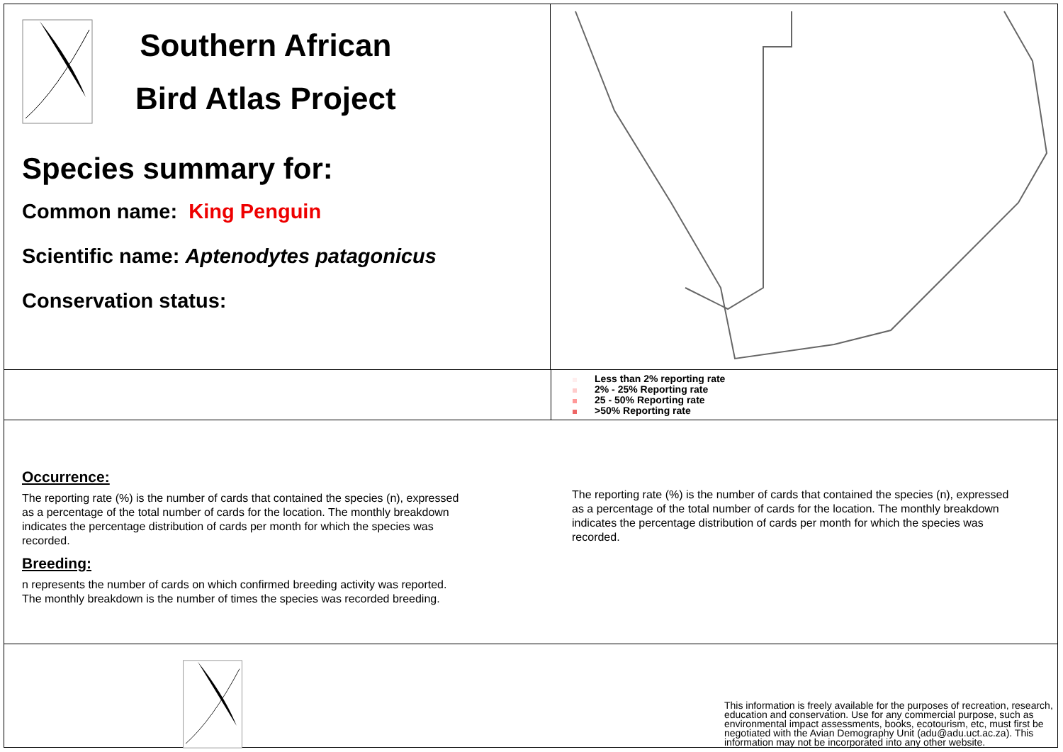Southern African
Bird Atlas Project
Species summary for:
Common name: King Penguin
Scientific name: Aptenodytes patagonicus
Conservation status:
Less than 2% reporting rate
2% - 25% Reporting rate
25 - 50% Reporting rate
>50% Reporting rate
Occurrence:
The reporting rate (%) is the number of cards that contained the species (n), expressed as a percentage of the total number of cards for the location. The monthly breakdown indicates the percentage distribution of cards per month for which the species was recorded.
Breeding:
n represents the number of cards on which confirmed breeding activity was reported. The monthly breakdown is the number of times the species was recorded breeding.
The reporting rate (%) is the number of cards that contained the species (n), expressed as a percentage of the total number of cards for the location. The monthly breakdown indicates the percentage distribution of cards per month for which the species was recorded.
This information is freely available for the purposes of recreation, research, education and conservation. Use for any commercial purpose, such as environmental impact assessments, books, ecotourism, etc, must first be negotiated with the Avian Demography Unit (adu@adu.uct.ac.za). This information may not be incorporated into any other website.